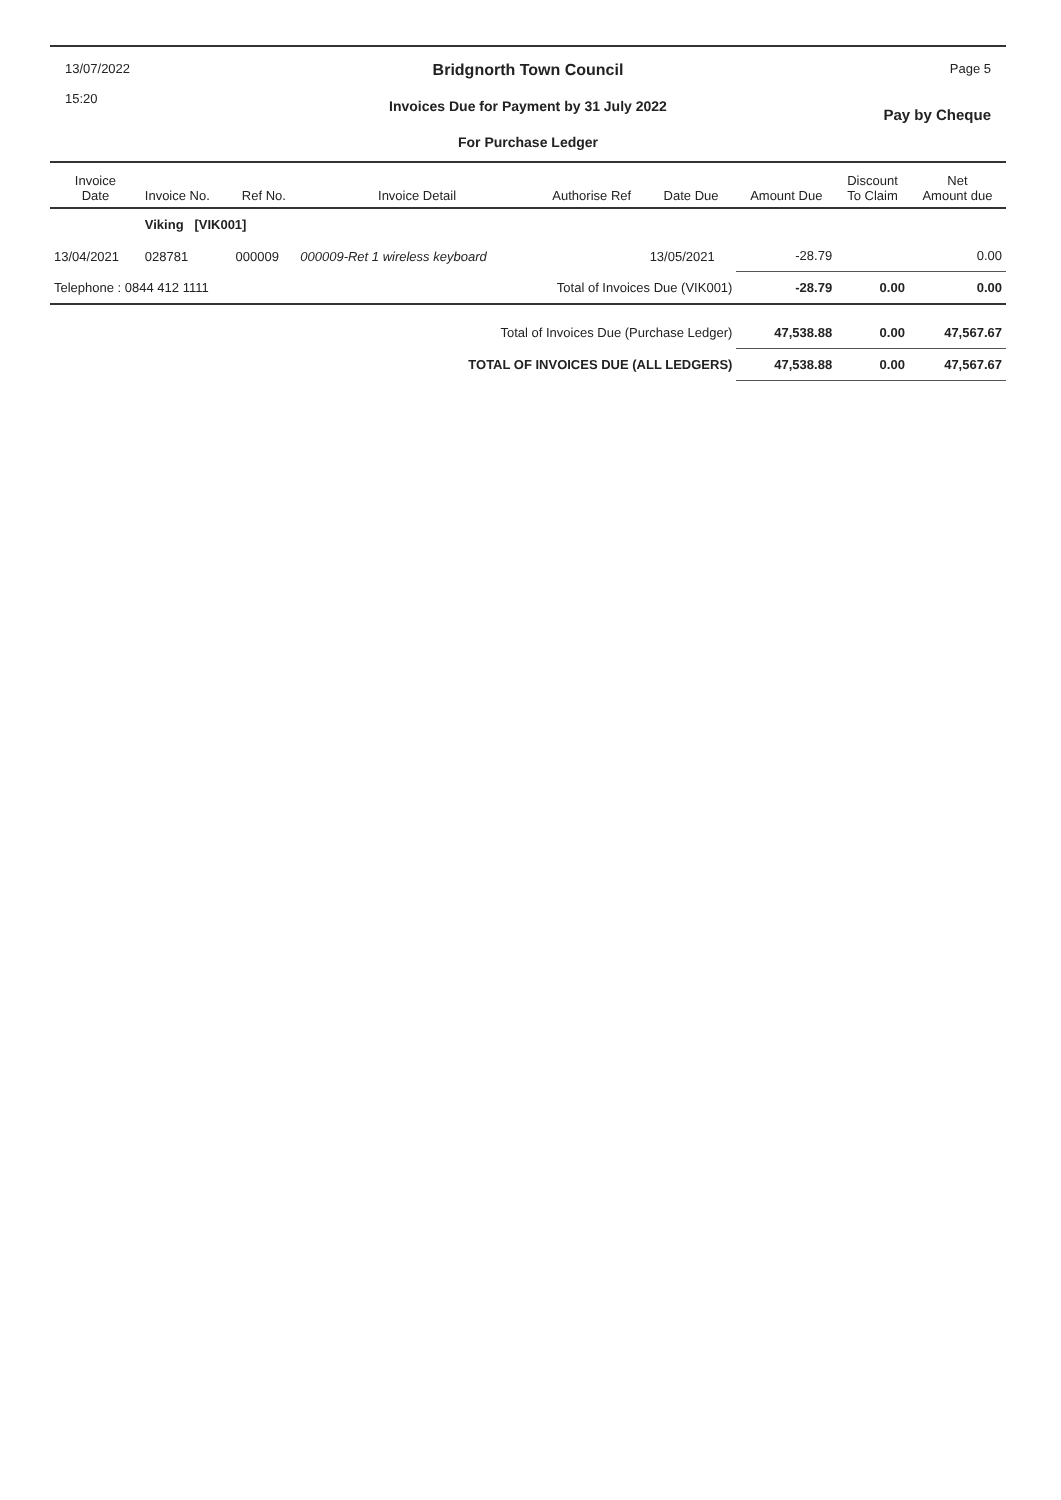13/07/2022
15:20
Bridgnorth Town Council
Invoices Due for Payment by 31 July 2022
For Purchase Ledger
Page 5
Pay by Cheque
| Invoice Date | Invoice No. | Ref No. | Invoice Detail | Authorise Ref | Date Due | Amount Due | Discount To Claim | Net Amount due |
| --- | --- | --- | --- | --- | --- | --- | --- | --- |
| | Viking [VIK001] | | | | | | | |
| 13/04/2021 | 028781 | 000009 | 000009-Ret 1 wireless keyboard | | 13/05/2021 | -28.79 | | 0.00 |
| Telephone : 0844 412 1111 | | | Total of Invoices Due (VIK001) | | | -28.79 | 0.00 | 0.00 |
| Total of Invoices Due (Purchase Ledger) | | | | | | 47,538.88 | 0.00 | 47,567.67 |
| TOTAL OF INVOICES DUE (ALL LEDGERS) | | | | | | 47,538.88 | 0.00 | 47,567.67 |